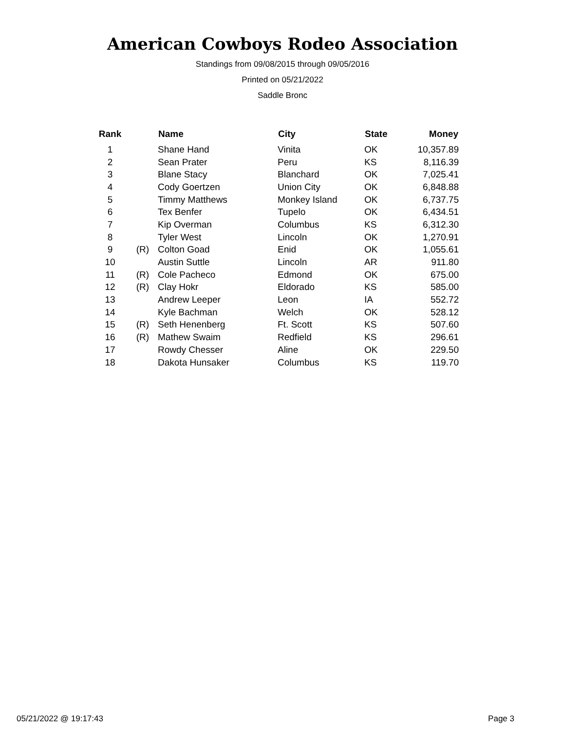American Cowboys Rodeo Association
Standings from 09/08/2015 through 09/05/2016
Printed on 05/21/2022
Saddle Bronc
| Rank | | Name | City | State | Money |
| --- | --- | --- | --- | --- | --- |
| 1 | | Shane Hand | Vinita | OK | 10,357.89 |
| 2 | | Sean Prater | Peru | KS | 8,116.39 |
| 3 | | Blane Stacy | Blanchard | OK | 7,025.41 |
| 4 | | Cody Goertzen | Union City | OK | 6,848.88 |
| 5 | | Timmy Matthews | Monkey Island | OK | 6,737.75 |
| 6 | | Tex Benfer | Tupelo | OK | 6,434.51 |
| 7 | | Kip Overman | Columbus | KS | 6,312.30 |
| 8 | | Tyler West | Lincoln | OK | 1,270.91 |
| 9 | (R) | Colton Goad | Enid | OK | 1,055.61 |
| 10 | | Austin Suttle | Lincoln | AR | 911.80 |
| 11 | (R) | Cole Pacheco | Edmond | OK | 675.00 |
| 12 | (R) | Clay Hokr | Eldorado | KS | 585.00 |
| 13 | | Andrew Leeper | Leon | IA | 552.72 |
| 14 | | Kyle Bachman | Welch | OK | 528.12 |
| 15 | (R) | Seth Henenberg | Ft. Scott | KS | 507.60 |
| 16 | (R) | Mathew Swaim | Redfield | KS | 296.61 |
| 17 | | Rowdy Chesser | Aline | OK | 229.50 |
| 18 | | Dakota Hunsaker | Columbus | KS | 119.70 |
05/21/2022 @ 19:17:43 Page 3